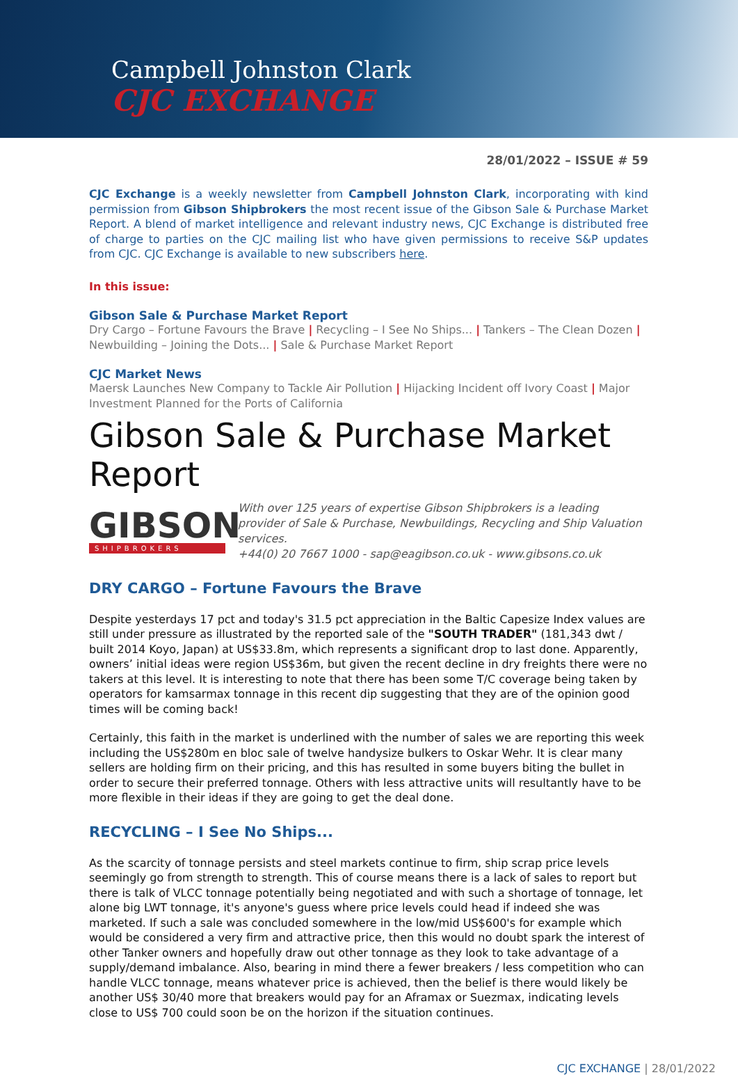Campbell Johnston Clark
CJC EXCHANGE
28/01/2022 – ISSUE # 59
CJC Exchange is a weekly newsletter from Campbell Johnston Clark, incorporating with kind permission from Gibson Shipbrokers the most recent issue of the Gibson Sale & Purchase Market Report. A blend of market intelligence and relevant industry news, CJC Exchange is distributed free of charge to parties on the CJC mailing list who have given permissions to receive S&P updates from CJC. CJC Exchange is available to new subscribers here.
In this issue:
Gibson Sale & Purchase Market Report
Dry Cargo – Fortune Favours the Brave | Recycling – I See No Ships... | Tankers – The Clean Dozen | Newbuilding – Joining the Dots... | Sale & Purchase Market Report
CJC Market News
Maersk Launches New Company to Tackle Air Pollution | Hijacking Incident off Ivory Coast | Major Investment Planned for the Ports of California
Gibson Sale & Purchase Market Report
GIBSON
SHIPBROKERS
With over 125 years of expertise Gibson Shipbrokers is a leading provider of Sale & Purchase, Newbuildings, Recycling and Ship Valuation services.
+44(0) 20 7667 1000 - sap@eagibson.co.uk - www.gibsons.co.uk
DRY CARGO – Fortune Favours the Brave
Despite yesterdays 17 pct and today's 31.5 pct appreciation in the Baltic Capesize Index values are still under pressure as illustrated by the reported sale of the "SOUTH TRADER" (181,343 dwt / built 2014 Koyo, Japan) at US$33.8m, which represents a significant drop to last done. Apparently, owners’ initial ideas were region US$36m, but given the recent decline in dry freights there were no takers at this level. It is interesting to note that there has been some T/C coverage being taken by operators for kamsarmax tonnage in this recent dip suggesting that they are of the opinion good times will be coming back!
Certainly, this faith in the market is underlined with the number of sales we are reporting this week including the US$280m en bloc sale of twelve handysize bulkers to Oskar Wehr. It is clear many sellers are holding firm on their pricing, and this has resulted in some buyers biting the bullet in order to secure their preferred tonnage. Others with less attractive units will resultantly have to be more flexible in their ideas if they are going to get the deal done.
RECYCLING – I See No Ships...
As the scarcity of tonnage persists and steel markets continue to firm, ship scrap price levels seemingly go from strength to strength. This of course means there is a lack of sales to report but there is talk of VLCC tonnage potentially being negotiated and with such a shortage of tonnage, let alone big LWT tonnage, it's anyone's guess where price levels could head if indeed she was marketed. If such a sale was concluded somewhere in the low/mid US$600's for example which would be considered a very firm and attractive price, then this would no doubt spark the interest of other Tanker owners and hopefully draw out other tonnage as they look to take advantage of a supply/demand imbalance. Also, bearing in mind there a fewer breakers / less competition who can handle VLCC tonnage, means whatever price is achieved, then the belief is there would likely be another US$ 30/40 more that breakers would pay for an Aframax or Suezmax, indicating levels close to US$ 700 could soon be on the horizon if the situation continues.
CJC EXCHANGE | 28/01/2022